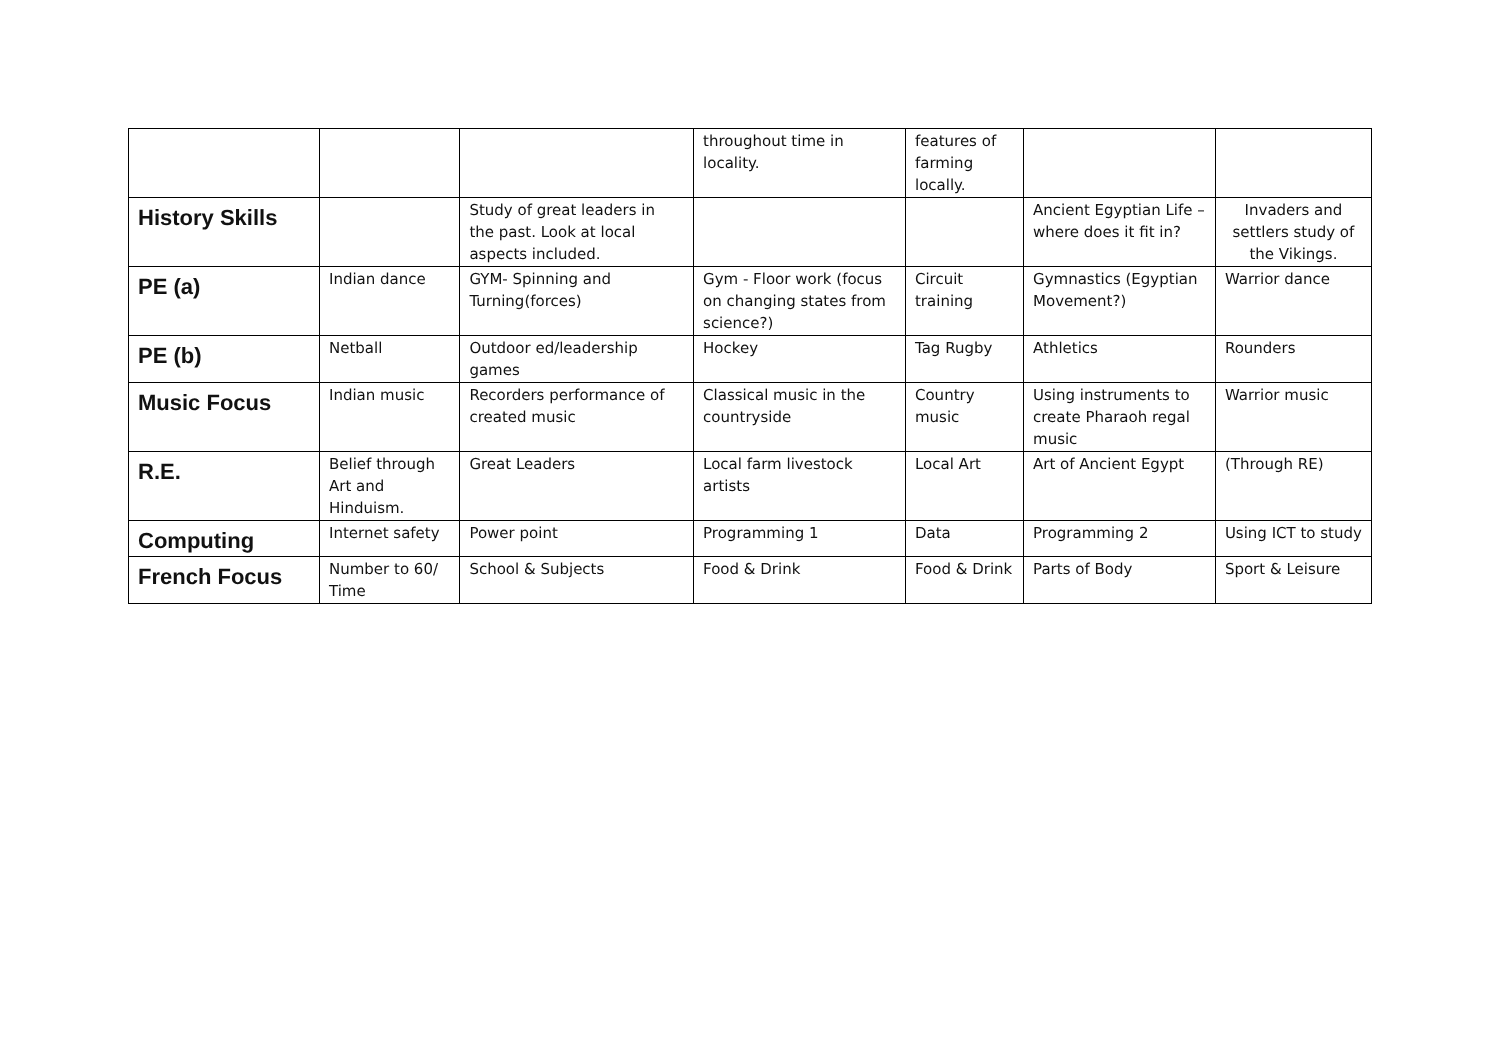| | | | throughout time in locality. | features of farming locally. | | |
| History Skills | | Study of great leaders in the past. Look at local aspects included. | | | Ancient Egyptian Life – where does it fit in? | Invaders and settlers study of the Vikings. |
| PE (a) | Indian dance | GYM- Spinning and Turning(forces) | Gym - Floor work (focus on changing states from science?) | Circuit training | Gymnastics (Egyptian Movement?) | Warrior dance |
| PE (b) | Netball | Outdoor ed/leadership games | Hockey | Tag Rugby | Athletics | Rounders |
| Music Focus | Indian music | Recorders performance of created music | Classical music in the countryside | Country music | Using instruments to create Pharaoh regal music | Warrior music |
| R.E. | Belief through Art and Hinduism. | Great Leaders | Local farm livestock artists | Local Art | Art of Ancient Egypt | (Through RE) |
| Computing | Internet safety | Power point | Programming 1 | Data | Programming 2 | Using ICT to study |
| French Focus | Number to 60/ Time | School & Subjects | Food & Drink | Food & Drink | Parts of Body | Sport & Leisure |